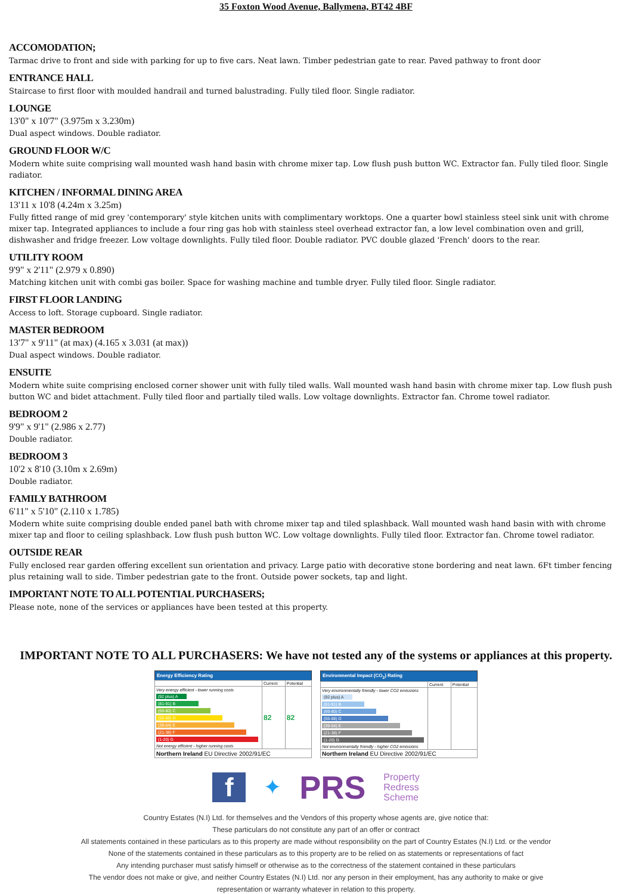35 Foxton Wood Avenue, Ballymena, BT42 4BF
ACCOMODATION;
Tarmac drive to front and side with parking for up to five cars. Neat lawn. Timber pedestrian gate to rear. Paved pathway to front door
ENTRANCE HALL
Staircase to first floor with moulded handrail and turned balustrading. Fully tiled floor. Single radiator.
LOUNGE
13'0" x 10'7" (3.975m x 3.230m)
Dual aspect windows. Double radiator.
GROUND FLOOR W/C
Modern white suite comprising wall mounted wash hand basin with chrome mixer tap. Low flush push button WC. Extractor fan. Fully tiled floor. Single radiator.
KITCHEN / INFORMAL DINING AREA
13'11 x 10'8 (4.24m x 3.25m)
Fully fitted range of mid grey 'contemporary' style kitchen units with complimentary worktops. One a quarter bowl stainless steel sink unit with chrome mixer tap. Integrated appliances to include a four ring gas hob with stainless steel overhead extractor fan, a low level combination oven and grill, dishwasher and fridge freezer. Low voltage downlights. Fully tiled floor. Double radiator. PVC double glazed 'French' doors to the rear.
UTILITY ROOM
9'9" x 2'11" (2.979 x 0.890)
Matching kitchen unit with combi gas boiler. Space for washing machine and tumble dryer. Fully tiled floor. Single radiator.
FIRST FLOOR LANDING
Access to loft. Storage cupboard. Single radiator.
MASTER BEDROOM
13'7" x 9'11" (at max) (4.165 x 3.031 (at max))
Dual aspect windows. Double radiator.
ENSUITE
Modern white suite comprising enclosed corner shower unit with fully tiled walls. Wall mounted wash hand basin with chrome mixer tap. Low flush push button WC and bidet attachment. Fully tiled floor and partially tiled walls. Low voltage downlights. Extractor fan. Chrome towel radiator.
BEDROOM 2
9'9" x 9'1" (2.986 x 2.77)
Double radiator.
BEDROOM 3
10'2 x 8'10 (3.10m x 2.69m)
Double radiator.
FAMILY BATHROOM
6'11" x 5'10" (2.110 x 1.785)
Modern white suite comprising double ended panel bath with chrome mixer tap and tiled splashback. Wall mounted wash hand basin with with chrome mixer tap and floor to ceiling splashback. Low flush push button WC. Low voltage downlights. Fully tiled floor. Extractor fan. Chrome towel radiator.
OUTSIDE REAR
Fully enclosed rear garden offering excellent sun orientation and privacy. Large patio with decorative stone bordering and neat lawn. 6Ft timber fencing plus retaining wall to side. Timber pedestrian gate to the front. Outside power sockets, tap and light.
IMPORTANT NOTE TO ALL POTENTIAL PURCHASERS;
Please note, none of the services or appliances have been tested at this property.
IMPORTANT NOTE TO ALL PURCHASERS: We have not tested any of the systems or appliances at this property.
| Energy Efficiency Rating | | |
| --- | --- | --- |
| | Current | Potential |
| Very energy efficient - lower running costs (92 plus) A (81-91) B (69-80) C (55-68) D (39-54) E (21-38) F (1-20) G Not energy efficient - higher running costs | 82 | 82 |
| Northern Ireland EU Directive 2002/91/EC | | |
| Environmental Impact (CO<sub>2</sub>) Rating | | |
| --- | --- | --- |
| | Current | Potential |
| Very environmentally friendly - lower CO2 emissions (92 plus) A (81-91) B (69-80) C (55-68) D (39-54) E (21-38) F (1-20) G Not environmentally friendly - higher CO2 emissions | | |
| Northern Ireland EU Directive 2002/91/EC | | |
f
✦
PRS
Property
Redress
Scheme
Country Estates (N.I) Ltd. for themselves and the Vendors of this property whose agents are, give notice that:
These particulars do not constitute any part of an offer or contract
All statements contained in these particulars as to this property are made without responsibility on the part of Country Estates (N.I) Ltd. or the vendor
None of the statements contained in these particulars as to this property are to be relied on as statements or representations of fact
Any intending purchaser must satisfy himself or otherwise as to the correctness of the statement contained in these particulars
The vendor does not make or give, and neither Country Estates (N.I) Ltd. nor any person in their employment, has any authority to make or give
representation or warranty whatever in relation to this property.